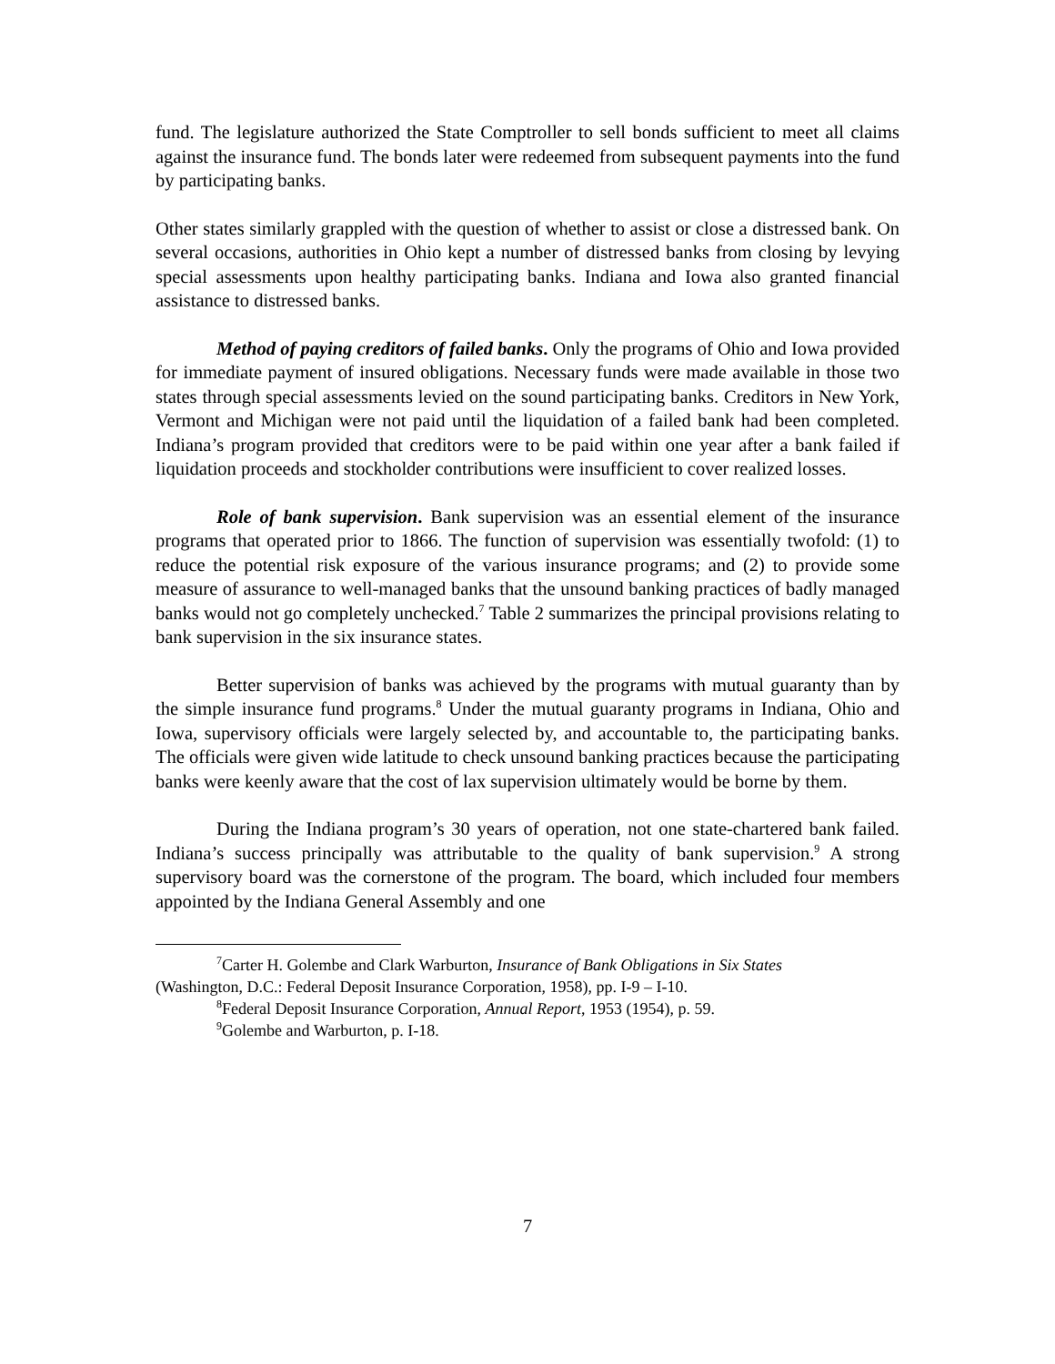fund. The legislature authorized the State Comptroller to sell bonds sufficient to meet all claims against the insurance fund. The bonds later were redeemed from subsequent payments into the fund by participating banks.
Other states similarly grappled with the question of whether to assist or close a distressed bank. On several occasions, authorities in Ohio kept a number of distressed banks from closing by levying special assessments upon healthy participating banks. Indiana and Iowa also granted financial assistance to distressed banks.
Method of paying creditors of failed banks. Only the programs of Ohio and Iowa provided for immediate payment of insured obligations. Necessary funds were made available in those two states through special assessments levied on the sound participating banks. Creditors in New York, Vermont and Michigan were not paid until the liquidation of a failed bank had been completed. Indiana’s program provided that creditors were to be paid within one year after a bank failed if liquidation proceeds and stockholder contributions were insufficient to cover realized losses.
Role of bank supervision. Bank supervision was an essential element of the insurance programs that operated prior to 1866. The function of supervision was essentially twofold: (1) to reduce the potential risk exposure of the various insurance programs; and (2) to provide some measure of assurance to well-managed banks that the unsound banking practices of badly managed banks would not go completely unchecked.<sup>7</sup> Table 2 summarizes the principal provisions relating to bank supervision in the six insurance states.
Better supervision of banks was achieved by the programs with mutual guaranty than by the simple insurance fund programs.<sup>8</sup> Under the mutual guaranty programs in Indiana, Ohio and Iowa, supervisory officials were largely selected by, and accountable to, the participating banks. The officials were given wide latitude to check unsound banking practices because the participating banks were keenly aware that the cost of lax supervision ultimately would be borne by them.
During the Indiana program’s 30 years of operation, not one state-chartered bank failed. Indiana’s success principally was attributable to the quality of bank supervision.<sup>9</sup> A strong supervisory board was the cornerstone of the program. The board, which included four members appointed by the Indiana General Assembly and one
<sup>7</sup> Carter H. Golembe and Clark Warburton, Insurance of Bank Obligations in Six States
(Washington, D.C.: Federal Deposit Insurance Corporation, 1958), pp. I-9 – I-10.
<sup>8</sup> Federal Deposit Insurance Corporation, Annual Report, 1953 (1954), p. 59.
<sup>9</sup> Golembe and Warburton, p. I-18.
7